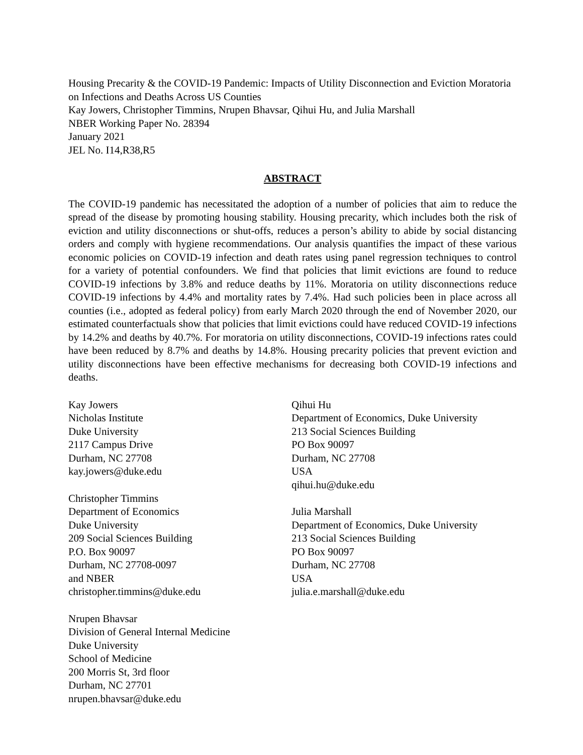Housing Precarity & the COVID-19 Pandemic: Impacts of Utility Disconnection and Eviction Moratoria on Infections and Deaths Across US Counties
Kay Jowers, Christopher Timmins, Nrupen Bhavsar, Qihui Hu, and Julia Marshall
NBER Working Paper No. 28394
January 2021
JEL No. I14,R38,R5
ABSTRACT
The COVID-19 pandemic has necessitated the adoption of a number of policies that aim to reduce the spread of the disease by promoting housing stability. Housing precarity, which includes both the risk of eviction and utility disconnections or shut-offs, reduces a person’s ability to abide by social distancing orders and comply with hygiene recommendations. Our analysis quantifies the impact of these various economic policies on COVID-19 infection and death rates using panel regression techniques to control for a variety of potential confounders. We find that policies that limit evictions are found to reduce COVID-19 infections by 3.8% and reduce deaths by 11%. Moratoria on utility disconnections reduce COVID-19 infections by 4.4% and mortality rates by 7.4%. Had such policies been in place across all counties (i.e., adopted as federal policy) from early March 2020 through the end of November 2020, our estimated counterfactuals show that policies that limit evictions could have reduced COVID-19 infections by 14.2% and deaths by 40.7%. For moratoria on utility disconnections, COVID-19 infections rates could have been reduced by 8.7% and deaths by 14.8%. Housing precarity policies that prevent eviction and utility disconnections have been effective mechanisms for decreasing both COVID-19 infections and deaths.
Kay Jowers
Nicholas Institute
Duke University
2117 Campus Drive
Durham, NC 27708
kay.jowers@duke.edu
Christopher Timmins
Department of Economics
Duke University
209 Social Sciences Building
P.O. Box 90097
Durham, NC 27708-0097
and NBER
christopher.timmins@duke.edu
Nrupen Bhavsar
Division of General Internal Medicine
Duke University
School of Medicine
200 Morris St, 3rd floor
Durham, NC 27701
nrupen.bhavsar@duke.edu
Qihui Hu
Department of Economics, Duke University
213 Social Sciences Building
PO Box 90097
Durham, NC 27708
USA
qihui.hu@duke.edu
Julia Marshall
Department of Economics, Duke University
213 Social Sciences Building
PO Box 90097
Durham, NC 27708
USA
julia.e.marshall@duke.edu